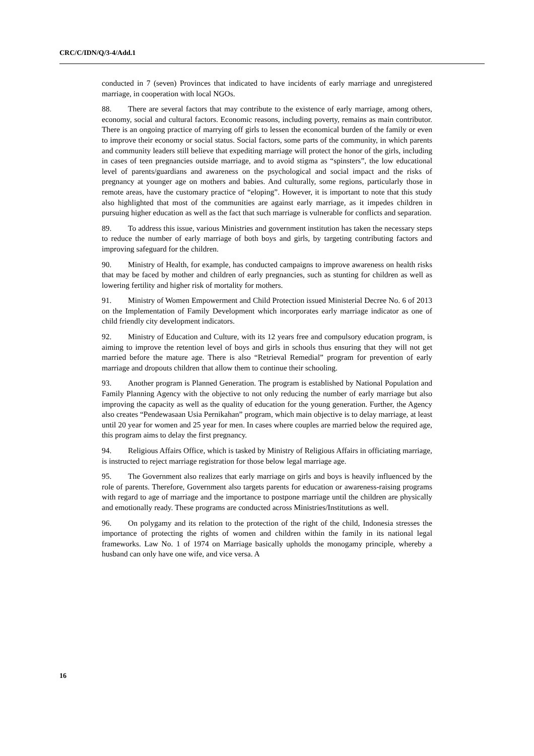CRC/C/IDN/Q/3-4/Add.1
conducted in 7 (seven) Provinces that indicated to have incidents of early marriage and unregistered marriage, in cooperation with local NGOs.
88. There are several factors that may contribute to the existence of early marriage, among others, economy, social and cultural factors. Economic reasons, including poverty, remains as main contributor. There is an ongoing practice of marrying off girls to lessen the economical burden of the family or even to improve their economy or social status. Social factors, some parts of the community, in which parents and community leaders still believe that expediting marriage will protect the honor of the girls, including in cases of teen pregnancies outside marriage, and to avoid stigma as “spinsters”, the low educational level of parents/guardians and awareness on the psychological and social impact and the risks of pregnancy at younger age on mothers and babies. And culturally, some regions, particularly those in remote areas, have the customary practice of “eloping”. However, it is important to note that this study also highlighted that most of the communities are against early marriage, as it impedes children in pursuing higher education as well as the fact that such marriage is vulnerable for conflicts and separation.
89. To address this issue, various Ministries and government institution has taken the necessary steps to reduce the number of early marriage of both boys and girls, by targeting contributing factors and improving safeguard for the children.
90. Ministry of Health, for example, has conducted campaigns to improve awareness on health risks that may be faced by mother and children of early pregnancies, such as stunting for children as well as lowering fertility and higher risk of mortality for mothers.
91. Ministry of Women Empowerment and Child Protection issued Ministerial Decree No. 6 of 2013 on the Implementation of Family Development which incorporates early marriage indicator as one of child friendly city development indicators.
92. Ministry of Education and Culture, with its 12 years free and compulsory education program, is aiming to improve the retention level of boys and girls in schools thus ensuring that they will not get married before the mature age. There is also “Retrieval Remedial” program for prevention of early marriage and dropouts children that allow them to continue their schooling.
93. Another program is Planned Generation. The program is established by National Population and Family Planning Agency with the objective to not only reducing the number of early marriage but also improving the capacity as well as the quality of education for the young generation. Further, the Agency also creates “Pendewasaan Usia Pernikahan” program, which main objective is to delay marriage, at least until 20 year for women and 25 year for men. In cases where couples are married below the required age, this program aims to delay the first pregnancy.
94. Religious Affairs Office, which is tasked by Ministry of Religious Affairs in officiating marriage, is instructed to reject marriage registration for those below legal marriage age.
95. The Government also realizes that early marriage on girls and boys is heavily influenced by the role of parents. Therefore, Government also targets parents for education or awareness-raising programs with regard to age of marriage and the importance to postpone marriage until the children are physically and emotionally ready. These programs are conducted across Ministries/Institutions as well.
96. On polygamy and its relation to the protection of the right of the child, Indonesia stresses the importance of protecting the rights of women and children within the family in its national legal frameworks. Law No. 1 of 1974 on Marriage basically upholds the monogamy principle, whereby a husband can only have one wife, and vice versa. A
16